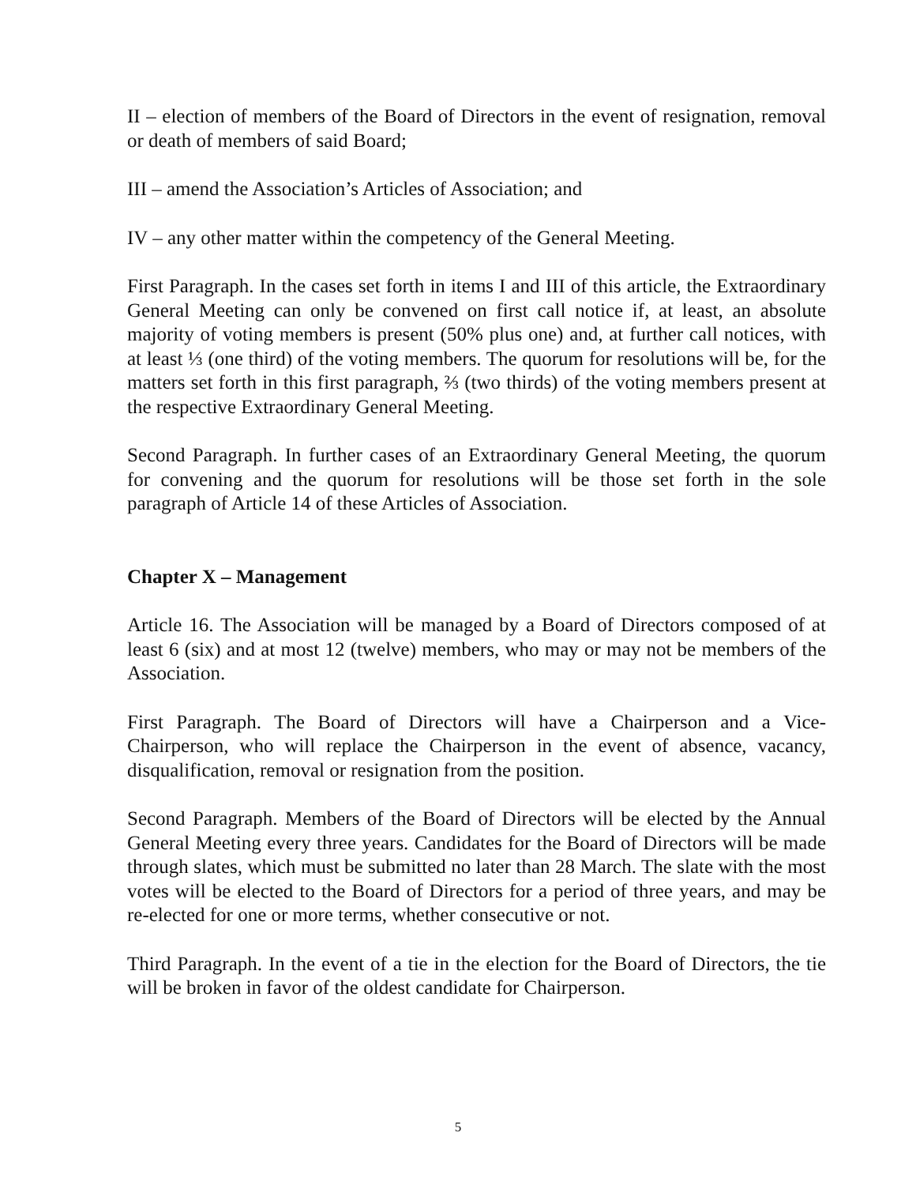II – election of members of the Board of Directors in the event of resignation, removal or death of members of said Board;
III – amend the Association’s Articles of Association; and
IV – any other matter within the competency of the General Meeting.
First Paragraph. In the cases set forth in items I and III of this article, the Extraordinary General Meeting can only be convened on first call notice if, at least, an absolute majority of voting members is present (50% plus one) and, at further call notices, with at least ⅓ (one third) of the voting members. The quorum for resolutions will be, for the matters set forth in this first paragraph, ⅔ (two thirds) of the voting members present at the respective Extraordinary General Meeting.
Second Paragraph. In further cases of an Extraordinary General Meeting, the quorum for convening and the quorum for resolutions will be those set forth in the sole paragraph of Article 14 of these Articles of Association.
Chapter X – Management
Article 16. The Association will be managed by a Board of Directors composed of at least 6 (six) and at most 12 (twelve) members, who may or may not be members of the Association.
First Paragraph. The Board of Directors will have a Chairperson and a Vice-Chairperson, who will replace the Chairperson in the event of absence, vacancy, disqualification, removal or resignation from the position.
Second Paragraph. Members of the Board of Directors will be elected by the Annual General Meeting every three years. Candidates for the Board of Directors will be made through slates, which must be submitted no later than 28 March. The slate with the most votes will be elected to the Board of Directors for a period of three years, and may be re-elected for one or more terms, whether consecutive or not.
Third Paragraph. In the event of a tie in the election for the Board of Directors, the tie will be broken in favor of the oldest candidate for Chairperson.
5